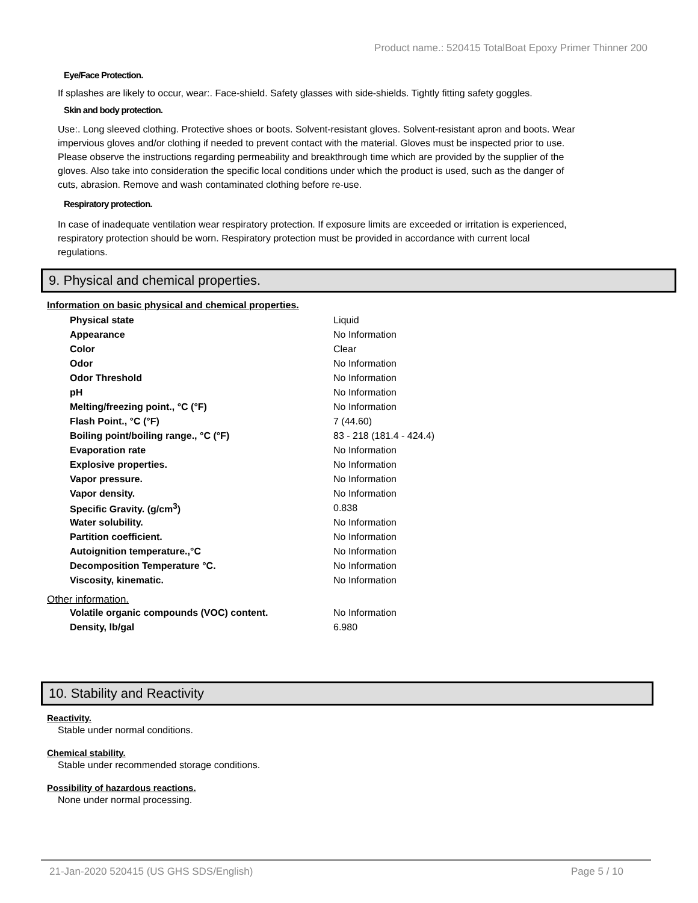Product name.: 520415 TotalBoat Epoxy Primer Thinner 200
Eye/Face Protection.
If splashes are likely to occur, wear:. Face-shield. Safety glasses with side-shields. Tightly fitting safety goggles.
Skin and body protection.
Use:. Long sleeved clothing. Protective shoes or boots. Solvent-resistant gloves. Solvent-resistant apron and boots. Wear impervious gloves and/or clothing if needed to prevent contact with the material. Gloves must be inspected prior to use. Please observe the instructions regarding permeability and breakthrough time which are provided by the supplier of the gloves. Also take into consideration the specific local conditions under which the product is used, such as the danger of cuts, abrasion. Remove and wash contaminated clothing before re-use.
Respiratory protection.
In case of inadequate ventilation wear respiratory protection. If exposure limits are exceeded or irritation is experienced, respiratory protection should be worn. Respiratory protection must be provided in accordance with current local regulations.
9. Physical and chemical properties.
Information on basic physical and chemical properties.
| Physical state | Liquid |
| Appearance | No Information |
| Color | Clear |
| Odor | No Information |
| Odor Threshold | No Information |
| pH | No Information |
| Melting/freezing point., °C (°F) | No Information |
| Flash Point., °C (°F) | 7 (44.60) |
| Boiling point/boiling range., °C (°F) | 83 - 218 (181.4 - 424.4) |
| Evaporation rate | No Information |
| Explosive properties. | No Information |
| Vapor pressure. | No Information |
| Vapor density. | No Information |
| Specific Gravity. (g/cm<sup>3</sup>) | 0.838 |
| Water solubility. | No Information |
| Partition coefficient. | No Information |
| Autoignition temperature.,°C | No Information |
| Decomposition Temperature °C. | No Information |
| Viscosity, kinematic. | No Information |
Other information.
| Volatile organic compounds (VOC) content. | No Information |
| Density, lb/gal | 6.980 |
10. Stability and Reactivity
Reactivity.
Stable under normal conditions.
Chemical stability.
Stable under recommended storage conditions.
Possibility of hazardous reactions.
None under normal processing.
21-Jan-2020 520415 (US GHS SDS/English) Page 5 / 10